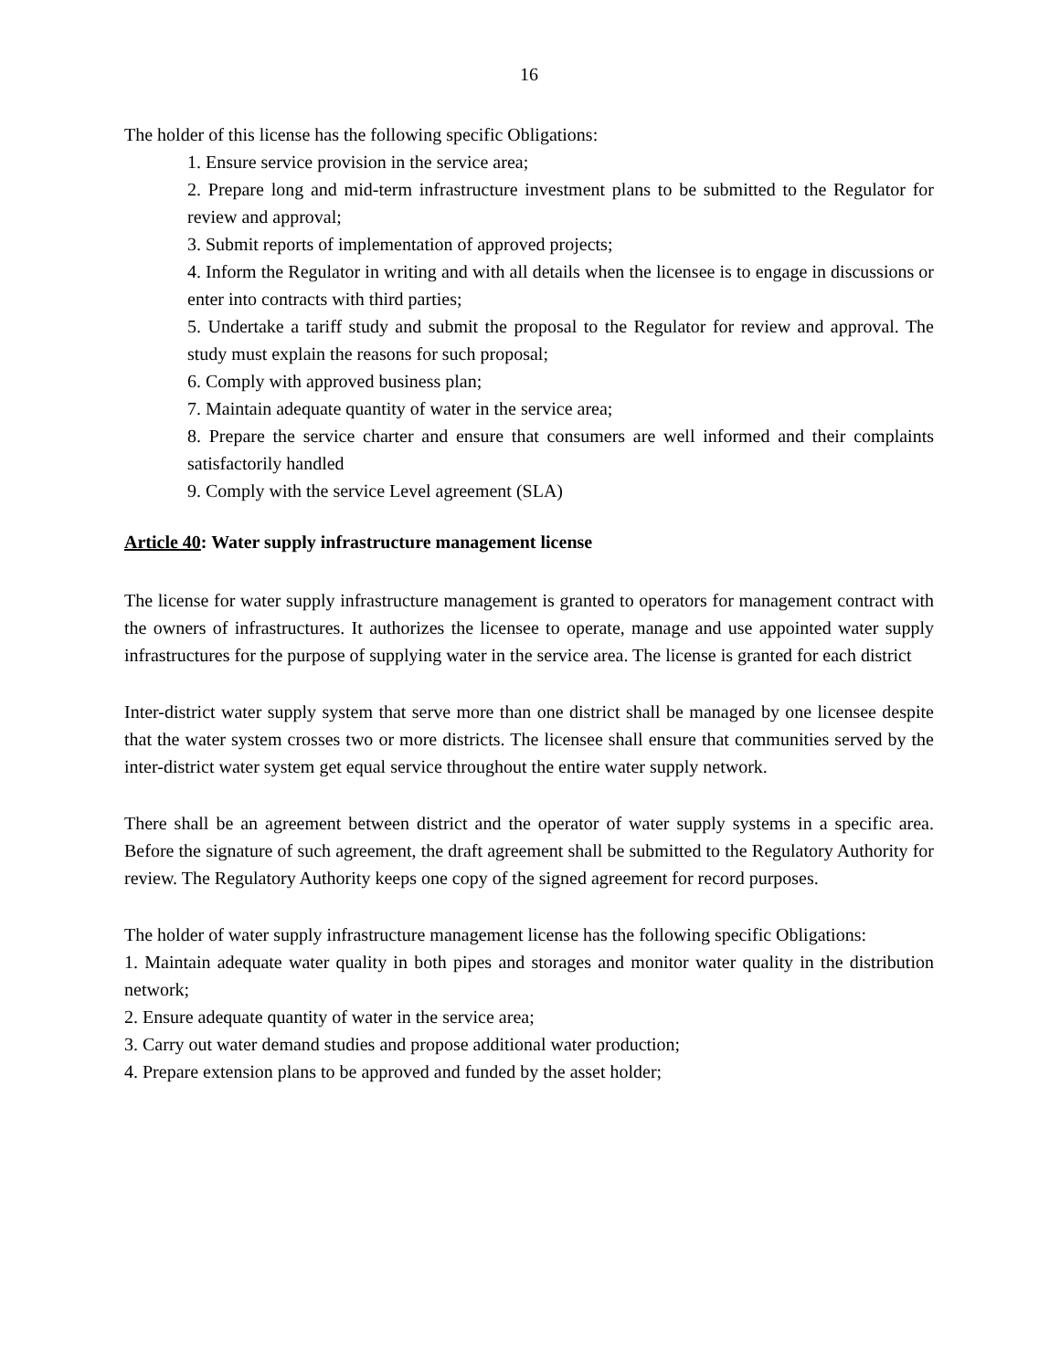16
The holder of this license has the following specific Obligations:
1. Ensure service provision in the service area;
2. Prepare long and mid-term infrastructure investment plans to be submitted to the Regulator for review and approval;
3. Submit reports of implementation of approved projects;
4. Inform the Regulator in writing and with all details when the licensee is to engage in discussions or enter into contracts with third parties;
5. Undertake a tariff study and submit the proposal to the Regulator for review and approval. The study must explain the reasons for such proposal;
6. Comply with approved business plan;
7. Maintain adequate quantity of water in the service area;
8. Prepare the service charter and ensure that consumers are well informed and their complaints satisfactorily handled
9. Comply with the service Level agreement (SLA)
Article 40: Water supply infrastructure management license
The license for water supply infrastructure management is granted to operators for management contract with the owners of infrastructures. It authorizes the licensee to operate, manage and use appointed water supply infrastructures for the purpose of supplying water in the service area. The license is granted for each district
Inter-district water supply system that serve more than one district shall be managed by one licensee despite that the water system crosses two or more districts. The licensee shall ensure that communities served by the inter-district water system get equal service throughout the entire water supply network.
There shall be an agreement between district and the operator of water supply systems in a specific area. Before the signature of such agreement, the draft agreement shall be submitted to the Regulatory Authority for review. The Regulatory Authority keeps one copy of the signed agreement for record purposes.
The holder of water supply infrastructure management license has the following specific Obligations:
1. Maintain adequate water quality in both pipes and storages and monitor water quality in the distribution network;
2. Ensure adequate quantity of water in the service area;
3. Carry out water demand studies and propose additional water production;
4. Prepare extension plans to be approved and funded by the asset holder;